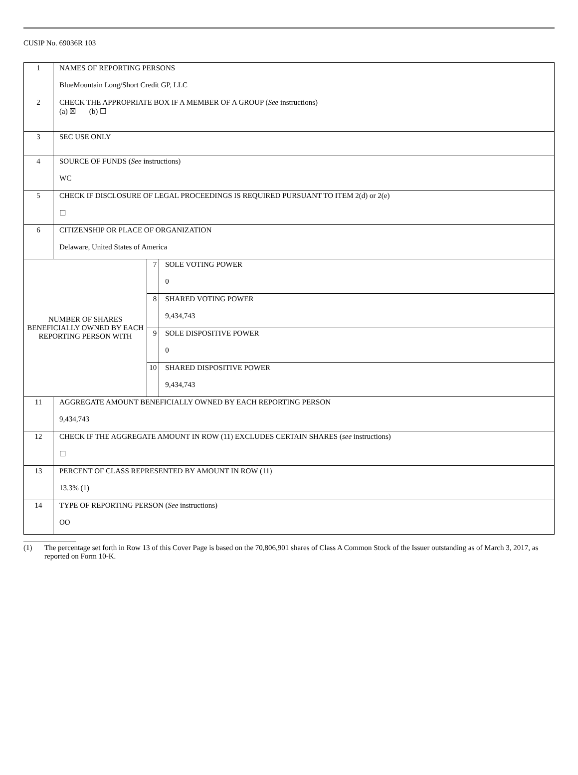CUSIP No. 69036R 103
| 1 | NAMES OF REPORTING PERSONS BlueMountain Long/Short Credit GP, LLC | | |
| 2 | CHECK THE APPROPRIATE BOX IF A MEMBER OF A GROUP ( See instructions) (a) ☒ (b) ☐ | | |
| 3 | SEC USE ONLY | | |
| 4 | SOURCE OF FUNDS ( See instructions) WC | | |
| 5 | CHECK IF DISCLOSURE OF LEGAL PROCEEDINGS IS REQUIRED PURSUANT TO ITEM 2(d) or 2(e) ☐ | | |
| 6 | CITIZENSHIP OR PLACE OF ORGANIZATION Delaware, United States of America | | |
| NUMBER OF SHARES BENEFICIALLY OWNED BY EACH REPORTING PERSON WITH | | 7 | SOLE VOTING POWER 0 |
| | | 8 | SHARED VOTING POWER 9,434,743 |
| | | 9 | SOLE DISPOSITIVE POWER 0 |
| | | 10 | SHARED DISPOSITIVE POWER 9,434,743 |
| 11 | AGGREGATE AMOUNT BENEFICIALLY OWNED BY EACH REPORTING PERSON 9,434,743 | | |
| 12 | CHECK IF THE AGGREGATE AMOUNT IN ROW (11) EXCLUDES CERTAIN SHARES ( see instructions) ☐ | | |
| 13 | PERCENT OF CLASS REPRESENTED BY AMOUNT IN ROW (11) 13.3% (1) | | |
| 14 | TYPE OF REPORTING PERSON ( See instructions) OO | | |
(1) The percentage set forth in Row 13 of this Cover Page is based on the 70,806,901 shares of Class A Common Stock of the Issuer outstanding as of March 3, 2017, as reported on Form 10-K.